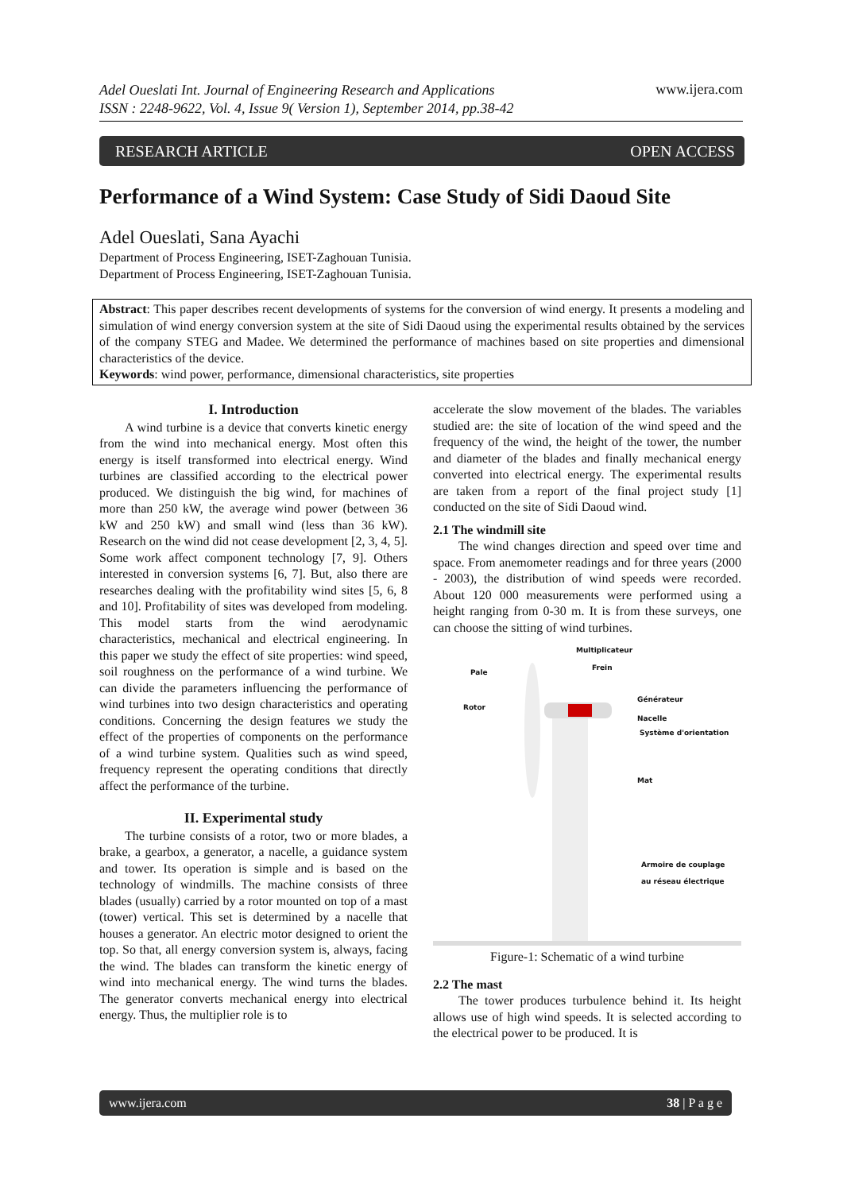Adel Oueslati Int. Journal of Engineering Research and Applications
ISSN : 2248-9622, Vol. 4, Issue 9( Version 1), September 2014, pp.38-42 www.ijera.com
RESEARCH ARTICLE OPEN ACCESS
Performance of a Wind System: Case Study of Sidi Daoud Site
Adel Oueslati, Sana Ayachi
Department of Process Engineering, ISET-Zaghouan Tunisia.
Department of Process Engineering, ISET-Zaghouan Tunisia.
Abstract: This paper describes recent developments of systems for the conversion of wind energy. It presents a modeling and simulation of wind energy conversion system at the site of Sidi Daoud using the experimental results obtained by the services of the company STEG and Madee. We determined the performance of machines based on site properties and dimensional characteristics of the device.
Keywords: wind power, performance, dimensional characteristics, site properties
I. Introduction
A wind turbine is a device that converts kinetic energy from the wind into mechanical energy. Most often this energy is itself transformed into electrical energy. Wind turbines are classified according to the electrical power produced. We distinguish the big wind, for machines of more than 250 kW, the average wind power (between 36 kW and 250 kW) and small wind (less than 36 kW). Research on the wind did not cease development [2, 3, 4, 5]. Some work affect component technology [7, 9]. Others interested in conversion systems [6, 7]. But, also there are researches dealing with the profitability wind sites [5, 6, 8 and 10]. Profitability of sites was developed from modeling. This model starts from the wind aerodynamic characteristics, mechanical and electrical engineering. In this paper we study the effect of site properties: wind speed, soil roughness on the performance of a wind turbine. We can divide the parameters influencing the performance of wind turbines into two design characteristics and operating conditions. Concerning the design features we study the effect of the properties of components on the performance of a wind turbine system. Qualities such as wind speed, frequency represent the operating conditions that directly affect the performance of the turbine.
II. Experimental study
The turbine consists of a rotor, two or more blades, a brake, a gearbox, a generator, a nacelle, a guidance system and tower. Its operation is simple and is based on the technology of windmills. The machine consists of three blades (usually) carried by a rotor mounted on top of a mast (tower) vertical. This set is determined by a nacelle that houses a generator. An electric motor designed to orient the top. So that, all energy conversion system is, always, facing the wind. The blades can transform the kinetic energy of wind into mechanical energy. The wind turns the blades. The generator converts mechanical energy into electrical energy. Thus, the multiplier role is to
accelerate the slow movement of the blades. The variables studied are: the site of location of the wind speed and the frequency of the wind, the height of the tower, the number and diameter of the blades and finally mechanical energy converted into electrical energy. The experimental results are taken from a report of the final project study [1] conducted on the site of Sidi Daoud wind.
2.1 The windmill site
The wind changes direction and speed over time and space. From anemometer readings and for three years (2000 - 2003), the distribution of wind speeds were recorded. About 120 000 measurements were performed using a height ranging from 0-30 m. It is from these surveys, one can choose the sitting of wind turbines.
Multiplicateur
Frein
Pale
Rotor
Générateur
Nacelle
Système d'orientation
Mat
Armoire de couplage
au réseau électrique
Figure-1: Schematic of a wind turbine
2.2 The mast
The tower produces turbulence behind it. Its height allows use of high wind speeds. It is selected according to the electrical power to be produced. It is
www.ijera.com 38 | P a g e